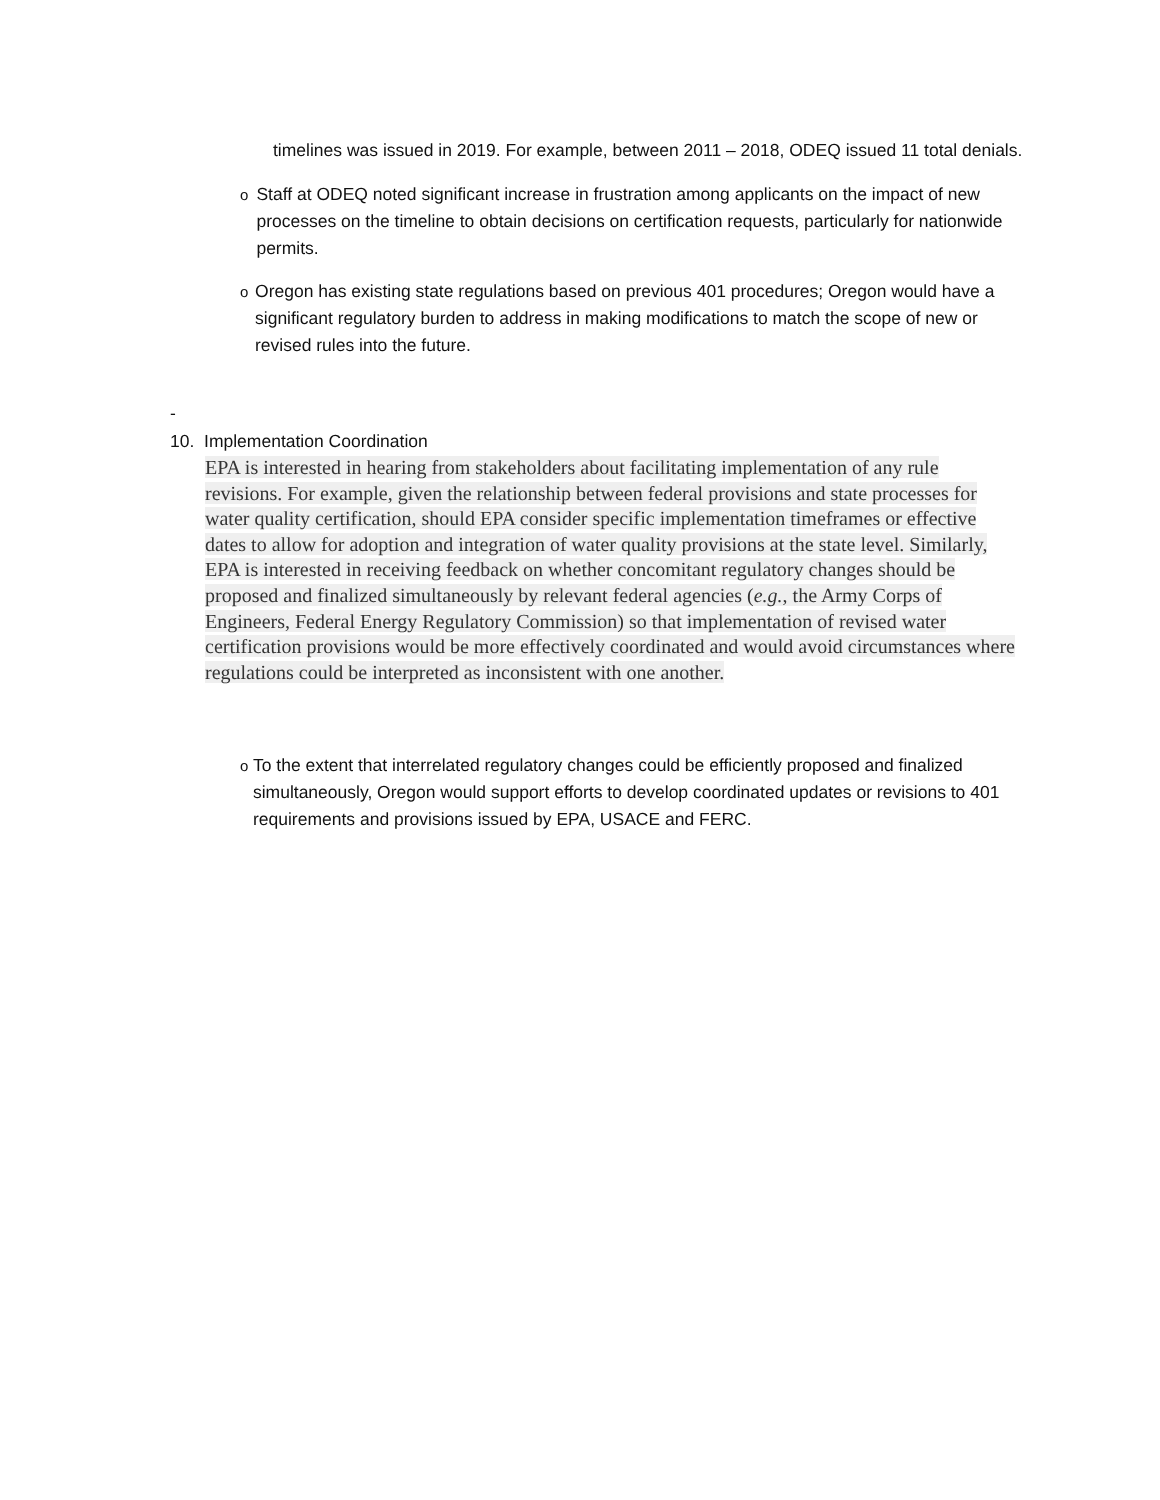timelines was issued in 2019. For example, between 2011 – 2018, ODEQ issued 11 total denials.
o
Staff at ODEQ noted significant increase in frustration among applicants on the impact of new processes on the timeline to obtain decisions on certification requests, particularly for nationwide permits.
o
Oregon has existing state regulations based on previous 401 procedures; Oregon would have a significant regulatory burden to address in making modifications to match the scope of new or revised rules into the future.
-
10. Implementation Coordination
EPA is interested in hearing from stakeholders about facilitating implementation of any rule revisions. For example, given the relationship between federal provisions and state processes for water quality certification, should EPA consider specific implementation timeframes or effective dates to allow for adoption and integration of water quality provisions at the state level. Similarly, EPA is interested in receiving feedback on whether concomitant regulatory changes should be proposed and finalized simultaneously by relevant federal agencies (e.g., the Army Corps of Engineers, Federal Energy Regulatory Commission) so that implementation of revised water certification provisions would be more effectively coordinated and would avoid circumstances where regulations could be interpreted as inconsistent with one another.
o
To the extent that interrelated regulatory changes could be efficiently proposed and finalized simultaneously, Oregon would support efforts to develop coordinated updates or revisions to 401 requirements and provisions issued by EPA, USACE and FERC.